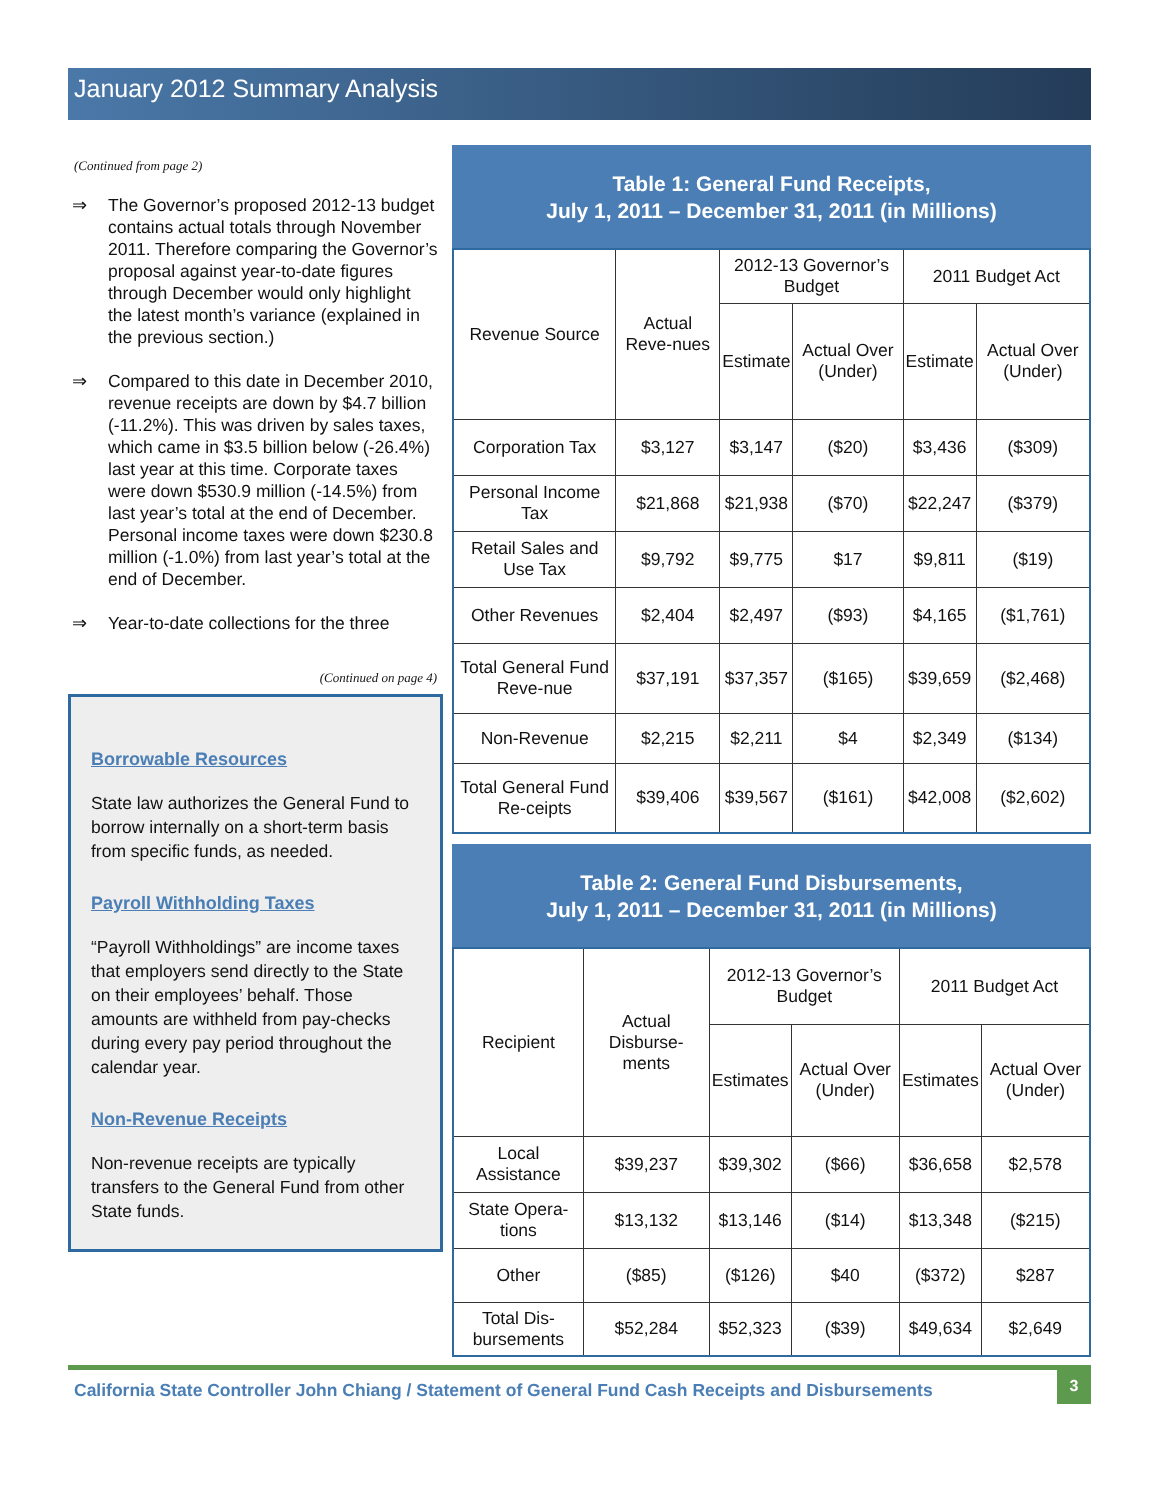January 2012 Summary Analysis
(Continued from page 2)
⇒ The Governor’s proposed 2012-13 budget contains actual totals through November 2011. Therefore comparing the Governor’s proposal against year-to-date figures through December would only highlight the latest month’s variance (explained in the previous section.)
⇒ Compared to this date in December 2010, revenue receipts are down by $4.7 billion (-11.2%). This was driven by sales taxes, which came in $3.5 billion below (-26.4%) last year at this time. Corporate taxes were down $530.9 million (-14.5%) from last year’s total at the end of December. Personal income taxes were down $230.8 million (-1.0%) from last year’s total at the end of December.
⇒ Year-to-date collections for the three
(Continued on page 4)
Borrowable Resources
State law authorizes the General Fund to borrow internally on a short-term basis from specific funds, as needed.
Payroll Withholding Taxes
“Payroll Withholdings” are income taxes that employers send directly to the State on their employees’ behalf. Those amounts are withheld from pay-checks during every pay period throughout the calendar year.
Non-Revenue Receipts
Non-revenue receipts are typically transfers to the General Fund from other State funds.
Table 1: General Fund Receipts,
July 1, 2011 – December 31, 2011 (in Millions)
| Revenue Source | Actual Reve-nues | 2012-13 Governor’s Budget | | 2011 Budget Act | |
| --- | --- | --- | --- | --- | --- |
| | | Estimate | Actual Over (Under) | Estimate | Actual Over (Under) |
| Corporation Tax | $3,127 | $3,147 | ($20) | $3,436 | ($309) |
| Personal Income Tax | $21,868 | $21,938 | ($70) | $22,247 | ($379) |
| Retail Sales and Use Tax | $9,792 | $9,775 | $17 | $9,811 | ($19) |
| Other Revenues | $2,404 | $2,497 | ($93) | $4,165 | ($1,761) |
| Total General Fund Reve-nue | $37,191 | $37,357 | ($165) | $39,659 | ($2,468) |
| Non-Revenue | $2,215 | $2,211 | $4 | $2,349 | ($134) |
| Total General Fund Re-ceipts | $39,406 | $39,567 | ($161) | $42,008 | ($2,602) |
Table 2: General Fund Disbursements,
July 1, 2011 – December 31, 2011 (in Millions)
| Recipient | Actual Disburse-ments | 2012-13 Governor’s Budget | | 2011 Budget Act | |
| --- | --- | --- | --- | --- | --- |
| | | Estimates | Actual Over (Under) | Estimates | Actual Over (Under) |
| Local Assistance | $39,237 | $39,302 | ($66) | $36,658 | $2,578 |
| State Opera-tions | $13,132 | $13,146 | ($14) | $13,348 | ($215) |
| Other | ($85) | ($126) | $40 | ($372) | $287 |
| Total Dis-bursements | $52,284 | $52,323 | ($39) | $49,634 | $2,649 |
California State Controller John Chiang / Statement of General Fund Cash Receipts and Disbursements
3